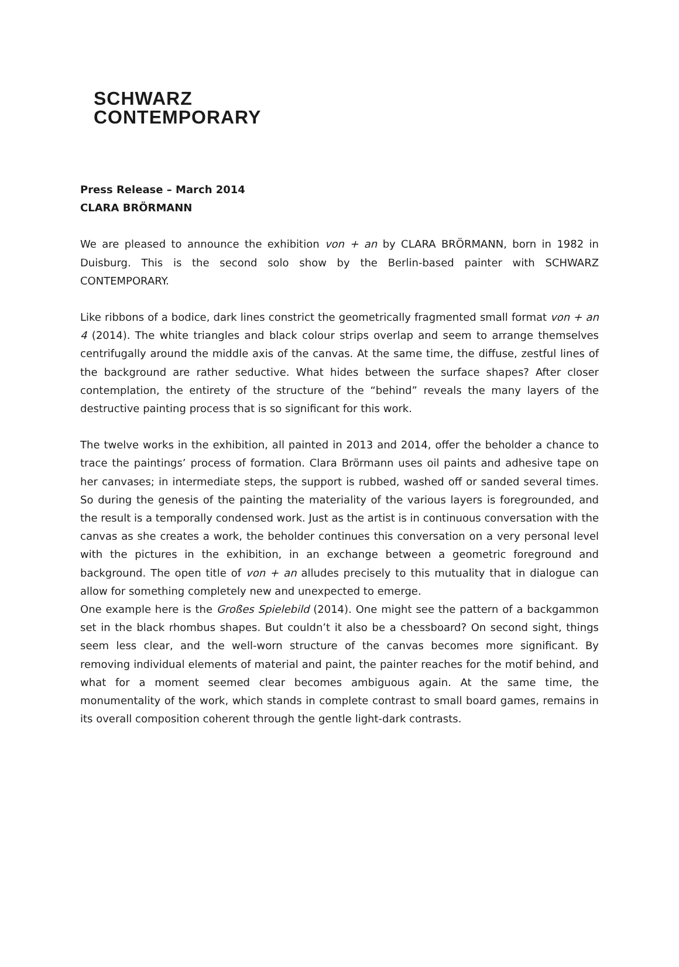SCHWARZ
CONTEMPORARY
Press Release – March 2014
CLARA BRÖRMANN
We are pleased to announce the exhibition von + an by CLARA BRÖRMANN, born in 1982 in Duisburg. This is the second solo show by the Berlin-based painter with SCHWARZ CONTEMPORARY.
Like ribbons of a bodice, dark lines constrict the geometrically fragmented small format von + an 4 (2014). The white triangles and black colour strips overlap and seem to arrange themselves centrifugally around the middle axis of the canvas. At the same time, the diffuse, zestful lines of the background are rather seductive. What hides between the surface shapes? After closer contemplation, the entirety of the structure of the “behind” reveals the many layers of the destructive painting process that is so significant for this work.
The twelve works in the exhibition, all painted in 2013 and 2014, offer the beholder a chance to trace the paintings’ process of formation. Clara Brörmann uses oil paints and adhesive tape on her canvases; in intermediate steps, the support is rubbed, washed off or sanded several times. So during the genesis of the painting the materiality of the various layers is foregrounded, and the result is a temporally condensed work. Just as the artist is in continuous conversation with the canvas as she creates a work, the beholder continues this conversation on a very personal level with the pictures in the exhibition, in an exchange between a geometric foreground and background. The open title of von + an alludes precisely to this mutuality that in dialogue can allow for something completely new and unexpected to emerge.
One example here is the Großes Spielebild (2014). One might see the pattern of a backgammon set in the black rhombus shapes. But couldn’t it also be a chessboard? On second sight, things seem less clear, and the well-worn structure of the canvas becomes more significant. By removing individual elements of material and paint, the painter reaches for the motif behind, and what for a moment seemed clear becomes ambiguous again. At the same time, the monumentality of the work, which stands in complete contrast to small board games, remains in its overall composition coherent through the gentle light-dark contrasts.